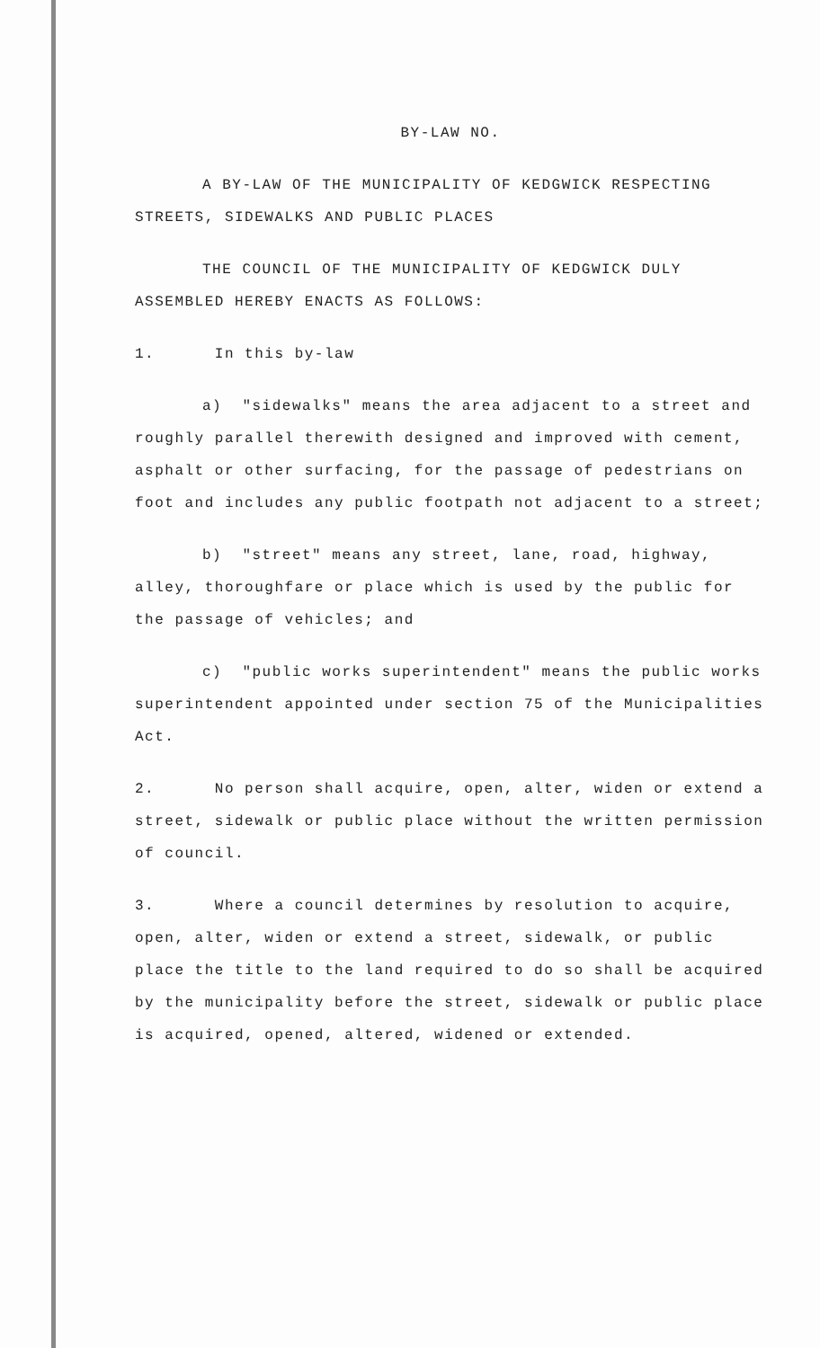BY-LAW NO.
A BY-LAW OF THE MUNICIPALITY OF KEDGWICK RESPECTING STREETS, SIDEWALKS AND PUBLIC PLACES
THE COUNCIL OF THE MUNICIPALITY OF KEDGWICK DULY ASSEMBLED HEREBY ENACTS AS FOLLOWS:
1. In this by-law
a) "sidewalks" means the area adjacent to a street and roughly parallel therewith designed and improved with cement, asphalt or other surfacing, for the passage of pedestrians on foot and includes any public footpath not adjacent to a street;
b) "street" means any street, lane, road, highway, alley, thoroughfare or place which is used by the public for the passage of vehicles; and
c) "public works superintendent" means the public works superintendent appointed under section 75 of the Municipalities Act.
2. No person shall acquire, open, alter, widen or extend a street, sidewalk or public place without the written permission of council.
3. Where a council determines by resolution to acquire, open, alter, widen or extend a street, sidewalk, or public place the title to the land required to do so shall be acquired by the municipality before the street, sidewalk or public place is acquired, opened, altered, widened or extended.